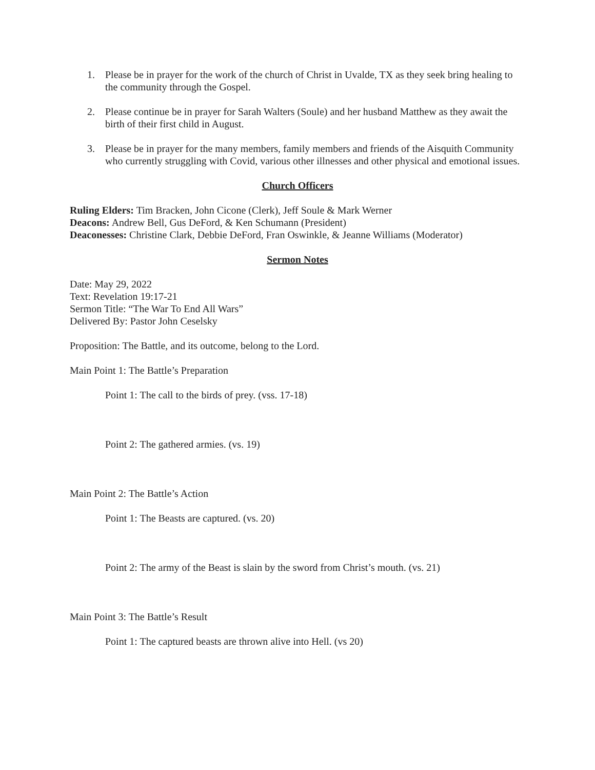1. Please be in prayer for the work of the church of Christ in Uvalde, TX as they seek bring healing to the community through the Gospel.
2. Please continue be in prayer for Sarah Walters (Soule) and her husband Matthew as they await the birth of their first child in August.
3. Please be in prayer for the many members, family members and friends of the Aisquith Community who currently struggling with Covid, various other illnesses and other physical and emotional issues.
Church Officers
Ruling Elders: Tim Bracken, John Cicone (Clerk), Jeff Soule & Mark Werner
Deacons: Andrew Bell, Gus DeFord, & Ken Schumann (President)
Deaconesses: Christine Clark, Debbie DeFord, Fran Oswinkle, & Jeanne Williams (Moderator)
Sermon Notes
Date: May 29, 2022
Text: Revelation 19:17-21
Sermon Title: “The War To End All Wars”
Delivered By: Pastor John Ceselsky
Proposition: The Battle, and its outcome, belong to the Lord.
Main Point 1: The Battle’s Preparation
Point 1: The call to the birds of prey. (vss. 17-18)
Point 2: The gathered armies. (vs. 19)
Main Point 2: The Battle’s Action
Point 1: The Beasts are captured. (vs. 20)
Point 2: The army of the Beast is slain by the sword from Christ’s mouth. (vs. 21)
Main Point 3: The Battle’s Result
Point 1: The captured beasts are thrown alive into Hell. (vs 20)